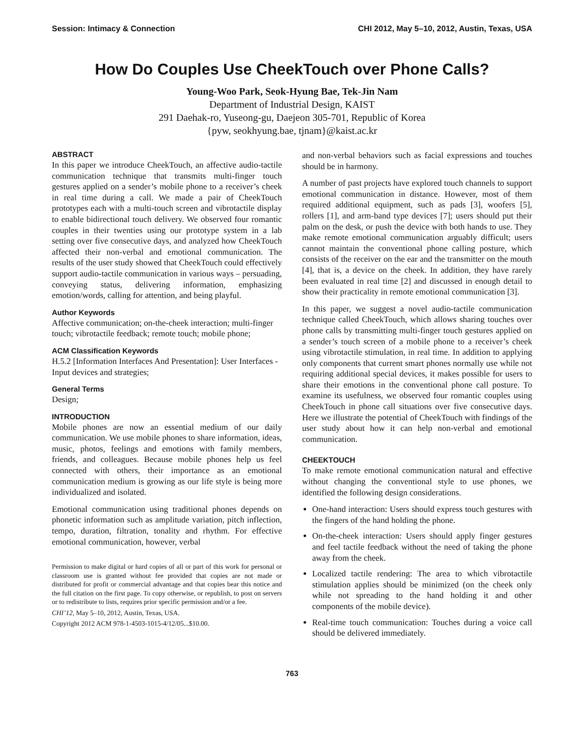Session: Intimacy & Connection CHI 2012, May 5–10, 2012, Austin, Texas, USA
How Do Couples Use CheekTouch over Phone Calls?
Young-Woo Park, Seok-Hyung Bae, Tek-Jin Nam
Department of Industrial Design, KAIST
291 Daehak-ro, Yuseong-gu, Daejeon 305-701, Republic of Korea
{pyw, seokhyung.bae, tjnam}@kaist.ac.kr
ABSTRACT
In this paper we introduce CheekTouch, an affective audio-tactile communication technique that transmits multi-finger touch gestures applied on a sender’s mobile phone to a receiver’s cheek in real time during a call. We made a pair of CheekTouch prototypes each with a multi-touch screen and vibrotactile display to enable bidirectional touch delivery. We observed four romantic couples in their twenties using our prototype system in a lab setting over five consecutive days, and analyzed how CheekTouch affected their non-verbal and emotional communication. The results of the user study showed that CheekTouch could effectively support audio-tactile communication in various ways – persuading, conveying status, delivering information, emphasizing emotion/words, calling for attention, and being playful.
Author Keywords
Affective communication; on-the-cheek interaction; multi-finger touch; vibrotactile feedback; remote touch; mobile phone;
ACM Classification Keywords
H.5.2 [Information Interfaces And Presentation]: User Interfaces - Input devices and strategies;
General Terms
Design;
INTRODUCTION
Mobile phones are now an essential medium of our daily communication. We use mobile phones to share information, ideas, music, photos, feelings and emotions with family members, friends, and colleagues. Because mobile phones help us feel connected with others, their importance as an emotional communication medium is growing as our life style is being more individualized and isolated.
Emotional communication using traditional phones depends on phonetic information such as amplitude variation, pitch inflection, tempo, duration, filtration, tonality and rhythm. For effective emotional communication, however, verbal
Permission to make digital or hard copies of all or part of this work for personal or classroom use is granted without fee provided that copies are not made or distributed for profit or commercial advantage and that copies bear this notice and the full citation on the first page. To copy otherwise, or republish, to post on servers or to redistribute to lists, requires prior specific permission and/or a fee.
CHI’12, May 5–10, 2012, Austin, Texas, USA.
Copyright 2012 ACM 978-1-4503-1015-4/12/05...$10.00.
and non-verbal behaviors such as facial expressions and touches should be in harmony.
A number of past projects have explored touch channels to support emotional communication in distance. However, most of them required additional equipment, such as pads [3], woofers [5], rollers [1], and arm-band type devices [7]; users should put their palm on the desk, or push the device with both hands to use. They make remote emotional communication arguably difficult; users cannot maintain the conventional phone calling posture, which consists of the receiver on the ear and the transmitter on the mouth [4], that is, a device on the cheek. In addition, they have rarely been evaluated in real time [2] and discussed in enough detail to show their practicality in remote emotional communication [3].
In this paper, we suggest a novel audio-tactile communication technique called CheekTouch, which allows sharing touches over phone calls by transmitting multi-finger touch gestures applied on a sender’s touch screen of a mobile phone to a receiver’s cheek using vibrotactile stimulation, in real time. In addition to applying only components that current smart phones normally use while not requiring additional special devices, it makes possible for users to share their emotions in the conventional phone call posture. To examine its usefulness, we observed four romantic couples using CheekTouch in phone call situations over five consecutive days. Here we illustrate the potential of CheekTouch with findings of the user study about how it can help non-verbal and emotional communication.
CHEEKTOUCH
To make remote emotional communication natural and effective without changing the conventional style to use phones, we identified the following design considerations.
One-hand interaction: Users should express touch gestures with the fingers of the hand holding the phone.
On-the-cheek interaction: Users should apply finger gestures and feel tactile feedback without the need of taking the phone away from the cheek.
Localized tactile rendering: The area to which vibrotactile stimulation applies should be minimized (on the cheek only while not spreading to the hand holding it and other components of the mobile device).
Real-time touch communication: Touches during a voice call should be delivered immediately.
763